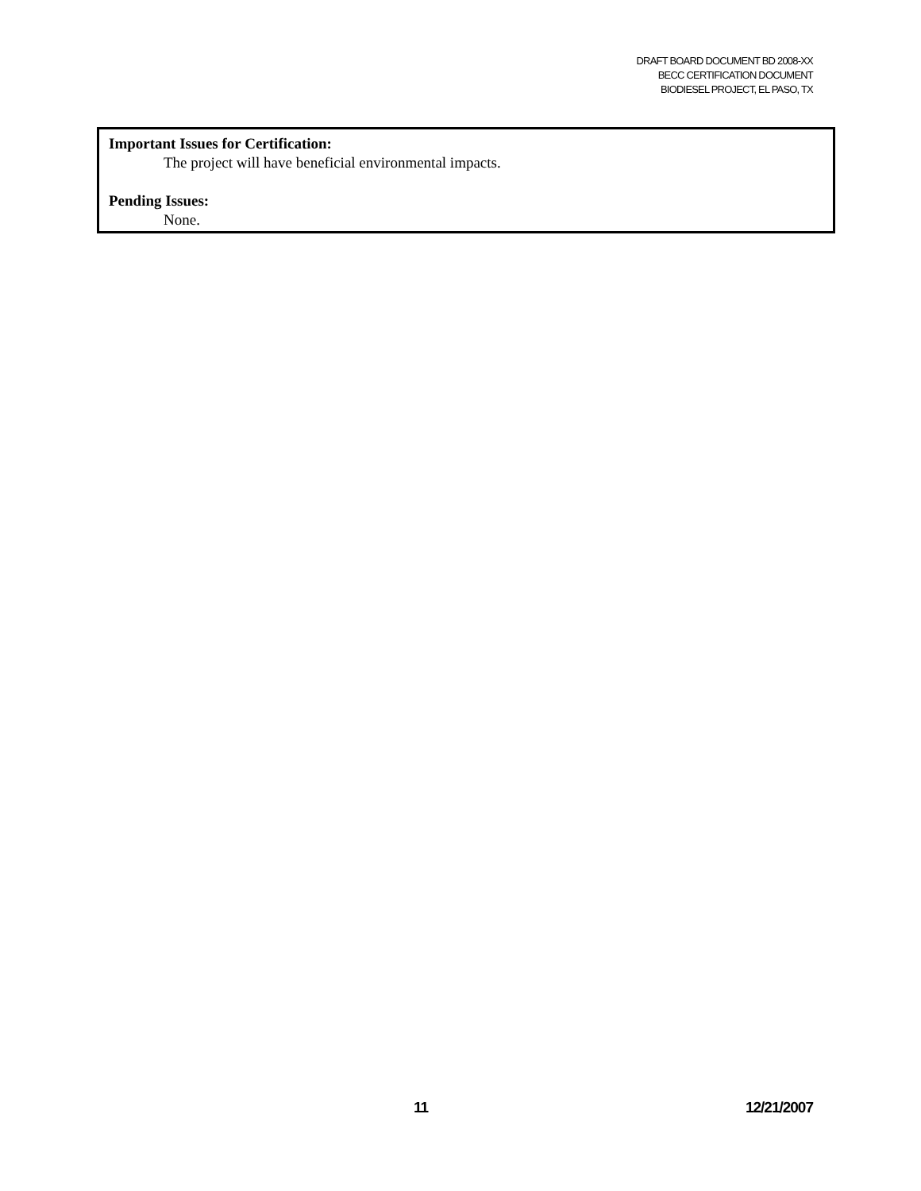DRAFT BOARD DOCUMENT BD 2008-XX
BECC CERTIFICATION DOCUMENT
BIODIESEL PROJECT, EL PASO, TX
Important Issues for Certification:
The project will have beneficial environmental impacts.
Pending Issues:
None.
11 12/21/2007